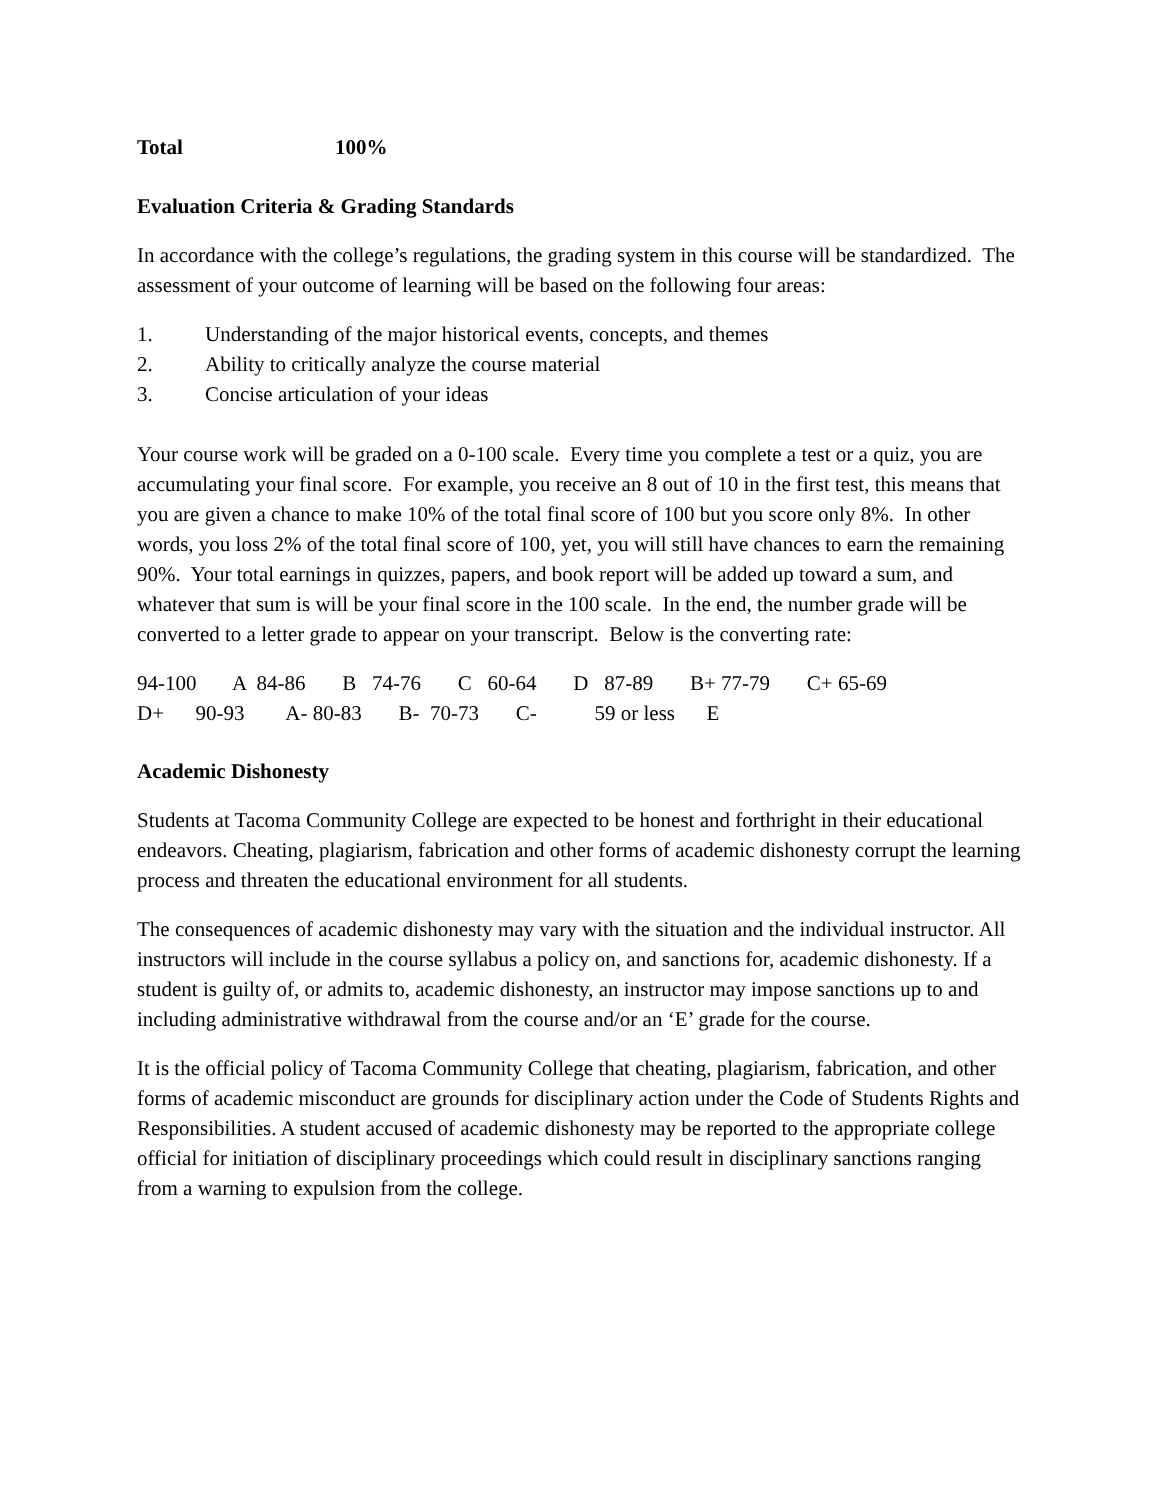Total 100%
Evaluation Criteria & Grading Standards
In accordance with the college’s regulations, the grading system in this course will be standardized. The assessment of your outcome of learning will be based on the following four areas:
1. Understanding of the major historical events, concepts, and themes
2. Ability to critically analyze the course material
3. Concise articulation of your ideas
Your course work will be graded on a 0-100 scale. Every time you complete a test or a quiz, you are accumulating your final score. For example, you receive an 8 out of 10 in the first test, this means that you are given a chance to make 10% of the total final score of 100 but you score only 8%. In other words, you loss 2% of the total final score of 100, yet, you will still have chances to earn the remaining 90%. Your total earnings in quizzes, papers, and book report will be added up toward a sum, and whatever that sum is will be your final score in the 100 scale. In the end, the number grade will be converted to a letter grade to appear on your transcript. Below is the converting rate:
94-100 A 84-86 B 74-76 C 60-64 D 87-89 B+ 77-79 C+ 65-69 D+ 90-93 A- 80-83 B- 70-73 C- 59 or less E
Academic Dishonesty
Students at Tacoma Community College are expected to be honest and forthright in their educational endeavors. Cheating, plagiarism, fabrication and other forms of academic dishonesty corrupt the learning process and threaten the educational environment for all students.
The consequences of academic dishonesty may vary with the situation and the individual instructor. All instructors will include in the course syllabus a policy on, and sanctions for, academic dishonesty. If a student is guilty of, or admits to, academic dishonesty, an instructor may impose sanctions up to and including administrative withdrawal from the course and/or an ‘E’ grade for the course.
It is the official policy of Tacoma Community College that cheating, plagiarism, fabrication, and other forms of academic misconduct are grounds for disciplinary action under the Code of Students Rights and Responsibilities. A student accused of academic dishonesty may be reported to the appropriate college official for initiation of disciplinary proceedings which could result in disciplinary sanctions ranging from a warning to expulsion from the college.